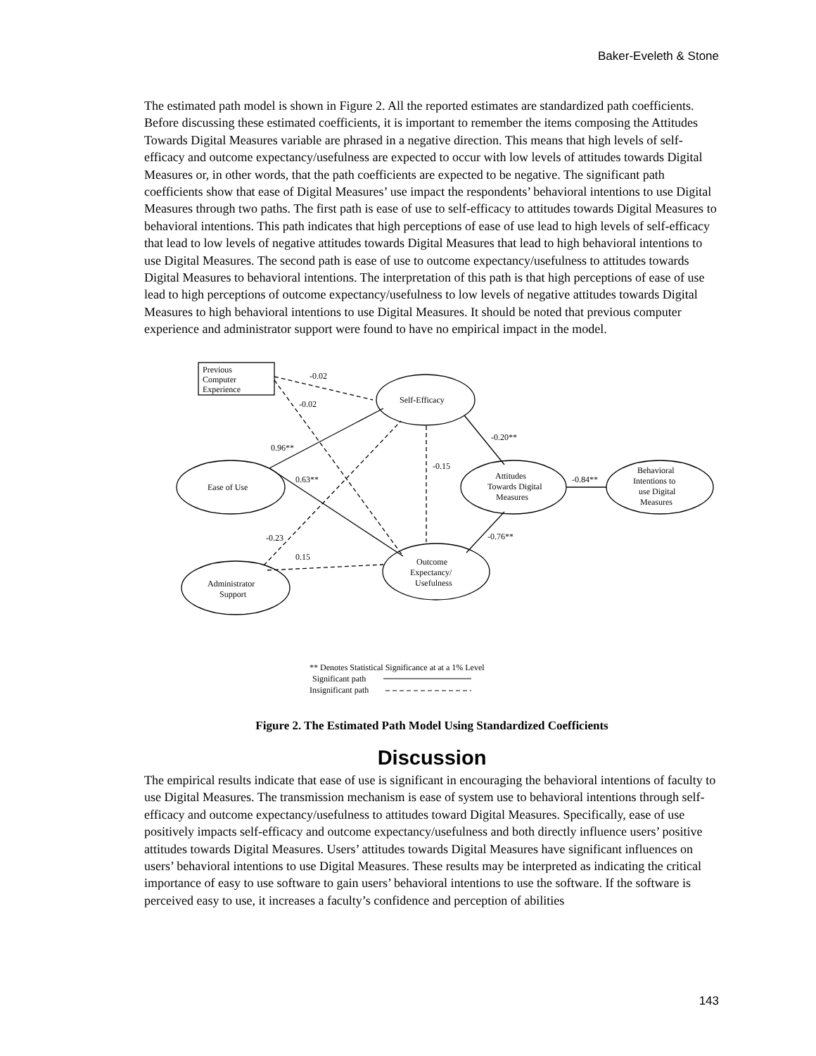Baker-Eveleth & Stone
The estimated path model is shown in Figure 2. All the reported estimates are standardized path coefficients. Before discussing these estimated coefficients, it is important to remember the items composing the Attitudes Towards Digital Measures variable are phrased in a negative direction. This means that high levels of self-efficacy and outcome expectancy/usefulness are expected to occur with low levels of attitudes towards Digital Measures or, in other words, that the path coefficients are expected to be negative. The significant path coefficients show that ease of Digital Measures’ use impact the respondents’ behavioral intentions to use Digital Measures through two paths. The first path is ease of use to self-efficacy to attitudes towards Digital Measures to behavioral intentions. This path indicates that high perceptions of ease of use lead to high levels of self-efficacy that lead to low levels of negative attitudes towards Digital Measures that lead to high behavioral intentions to use Digital Measures. The second path is ease of use to outcome expectancy/usefulness to attitudes towards Digital Measures to behavioral intentions. The interpretation of this path is that high perceptions of ease of use lead to high perceptions of outcome expectancy/usefulness to low levels of negative attitudes towards Digital Measures to high behavioral intentions to use Digital Measures. It should be noted that previous computer experience and administrator support were found to have no empirical impact in the model.
Previous
Computer
Experience
Self-Efficacy
Ease of Use
Attitudes
Towards Digital
Measures
Behavioral
Intentions to
use Digital
Measures
Outcome
Expectancy/
Usefulness
Administrator
Support
-0.02
-0.02
0.96**
0.63**
-0.20**
-0.15
-0.84**
-0.76**
-0.23
0.15
** Denotes Statistical Significance at at a 1% Level
Significant path
Insignificant path
Figure 2. The Estimated Path Model Using Standardized Coefficients
Discussion
The empirical results indicate that ease of use is significant in encouraging the behavioral intentions of faculty to use Digital Measures. The transmission mechanism is ease of system use to behavioral intentions through self-efficacy and outcome expectancy/usefulness to attitudes toward Digital Measures. Specifically, ease of use positively impacts self-efficacy and outcome expectancy/usefulness and both directly influence users’ positive attitudes towards Digital Measures. Users’ attitudes towards Digital Measures have significant influences on users’ behavioral intentions to use Digital Measures. These results may be interpreted as indicating the critical importance of easy to use software to gain users’ behavioral intentions to use the software. If the software is perceived easy to use, it increases a faculty’s confidence and perception of abilities
143